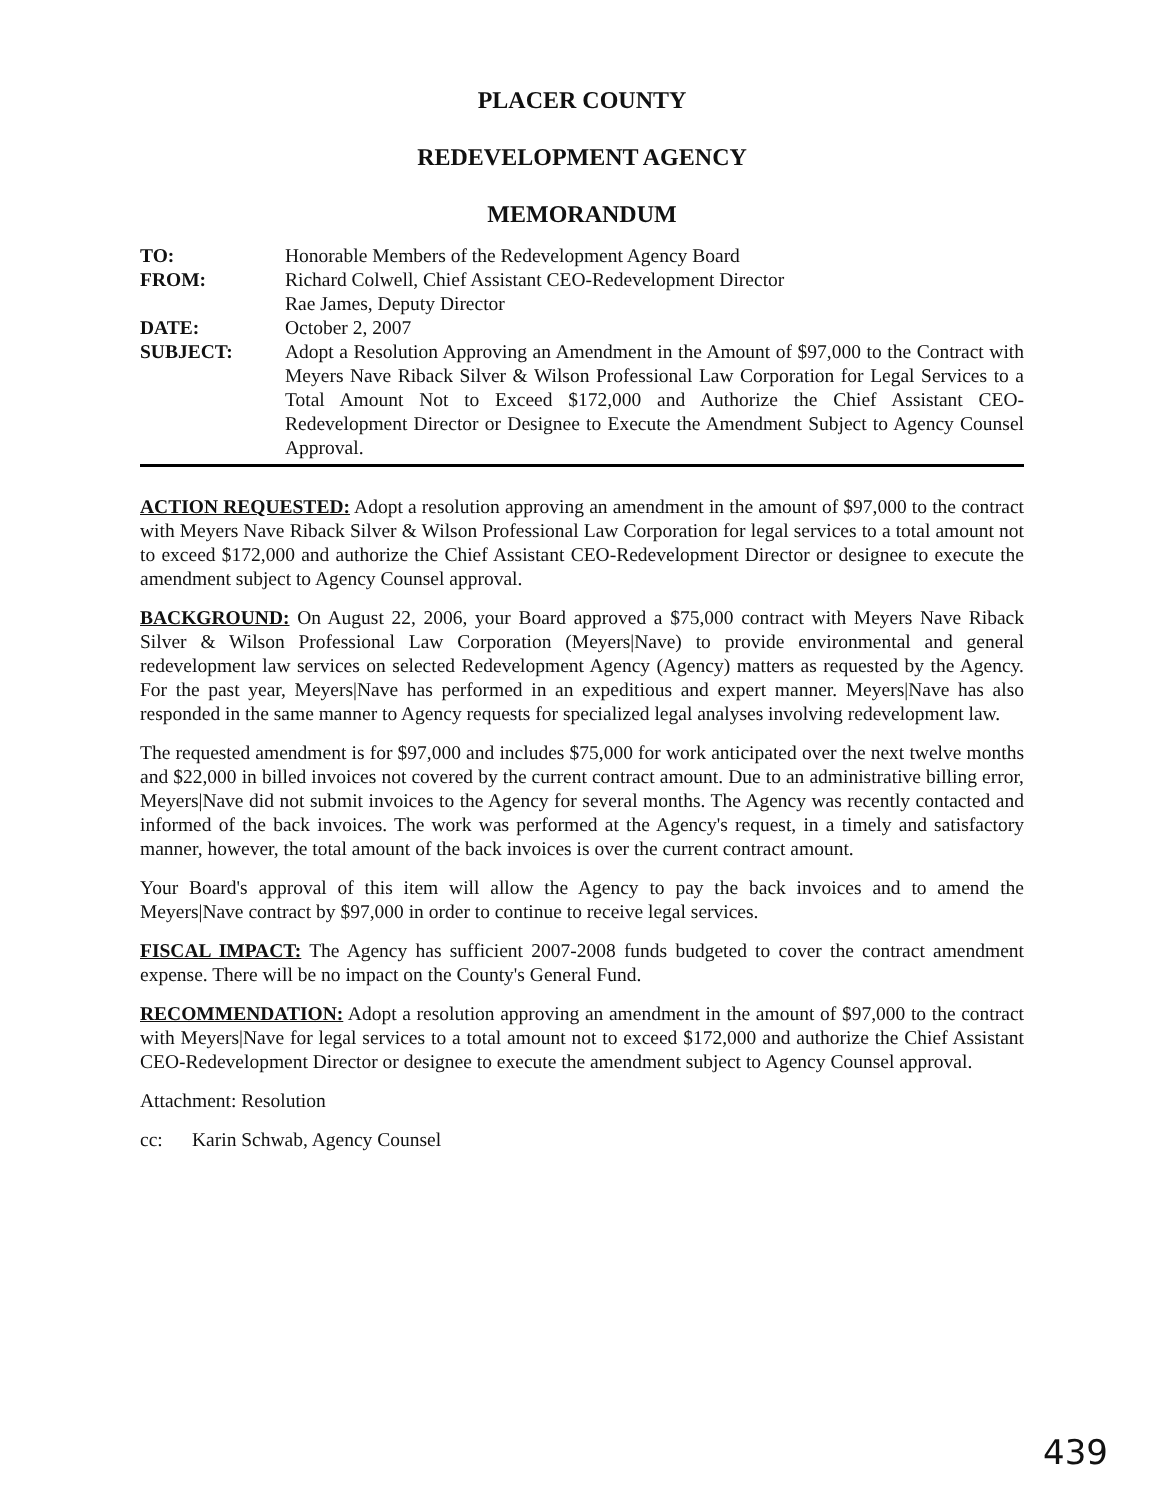PLACER COUNTY
REDEVELOPMENT AGENCY
MEMORANDUM
| TO: | Honorable Members of the Redevelopment Agency Board |
| FROM: | Richard Colwell, Chief Assistant CEO-Redevelopment Director Rae James, Deputy Director |
| DATE: | October 2, 2007 |
| SUBJECT: | Adopt a Resolution Approving an Amendment in the Amount of $97,000 to the Contract with Meyers Nave Riback Silver & Wilson Professional Law Corporation for Legal Services to a Total Amount Not to Exceed $172,000 and Authorize the Chief Assistant CEO-Redevelopment Director or Designee to Execute the Amendment Subject to Agency Counsel Approval. |
ACTION REQUESTED: Adopt a resolution approving an amendment in the amount of $97,000 to the contract with Meyers Nave Riback Silver & Wilson Professional Law Corporation for legal services to a total amount not to exceed $172,000 and authorize the Chief Assistant CEO-Redevelopment Director or designee to execute the amendment subject to Agency Counsel approval.
BACKGROUND: On August 22, 2006, your Board approved a $75,000 contract with Meyers Nave Riback Silver & Wilson Professional Law Corporation (Meyers|Nave) to provide environmental and general redevelopment law services on selected Redevelopment Agency (Agency) matters as requested by the Agency. For the past year, Meyers|Nave has performed in an expeditious and expert manner. Meyers|Nave has also responded in the same manner to Agency requests for specialized legal analyses involving redevelopment law.
The requested amendment is for $97,000 and includes $75,000 for work anticipated over the next twelve months and $22,000 in billed invoices not covered by the current contract amount. Due to an administrative billing error, Meyers|Nave did not submit invoices to the Agency for several months. The Agency was recently contacted and informed of the back invoices. The work was performed at the Agency's request, in a timely and satisfactory manner, however, the total amount of the back invoices is over the current contract amount.
Your Board's approval of this item will allow the Agency to pay the back invoices and to amend the Meyers|Nave contract by $97,000 in order to continue to receive legal services.
FISCAL IMPACT: The Agency has sufficient 2007-2008 funds budgeted to cover the contract amendment expense. There will be no impact on the County's General Fund.
RECOMMENDATION: Adopt a resolution approving an amendment in the amount of $97,000 to the contract with Meyers|Nave for legal services to a total amount not to exceed $172,000 and authorize the Chief Assistant CEO-Redevelopment Director or designee to execute the amendment subject to Agency Counsel approval.
Attachment: Resolution
cc: Karin Schwab, Agency Counsel
439